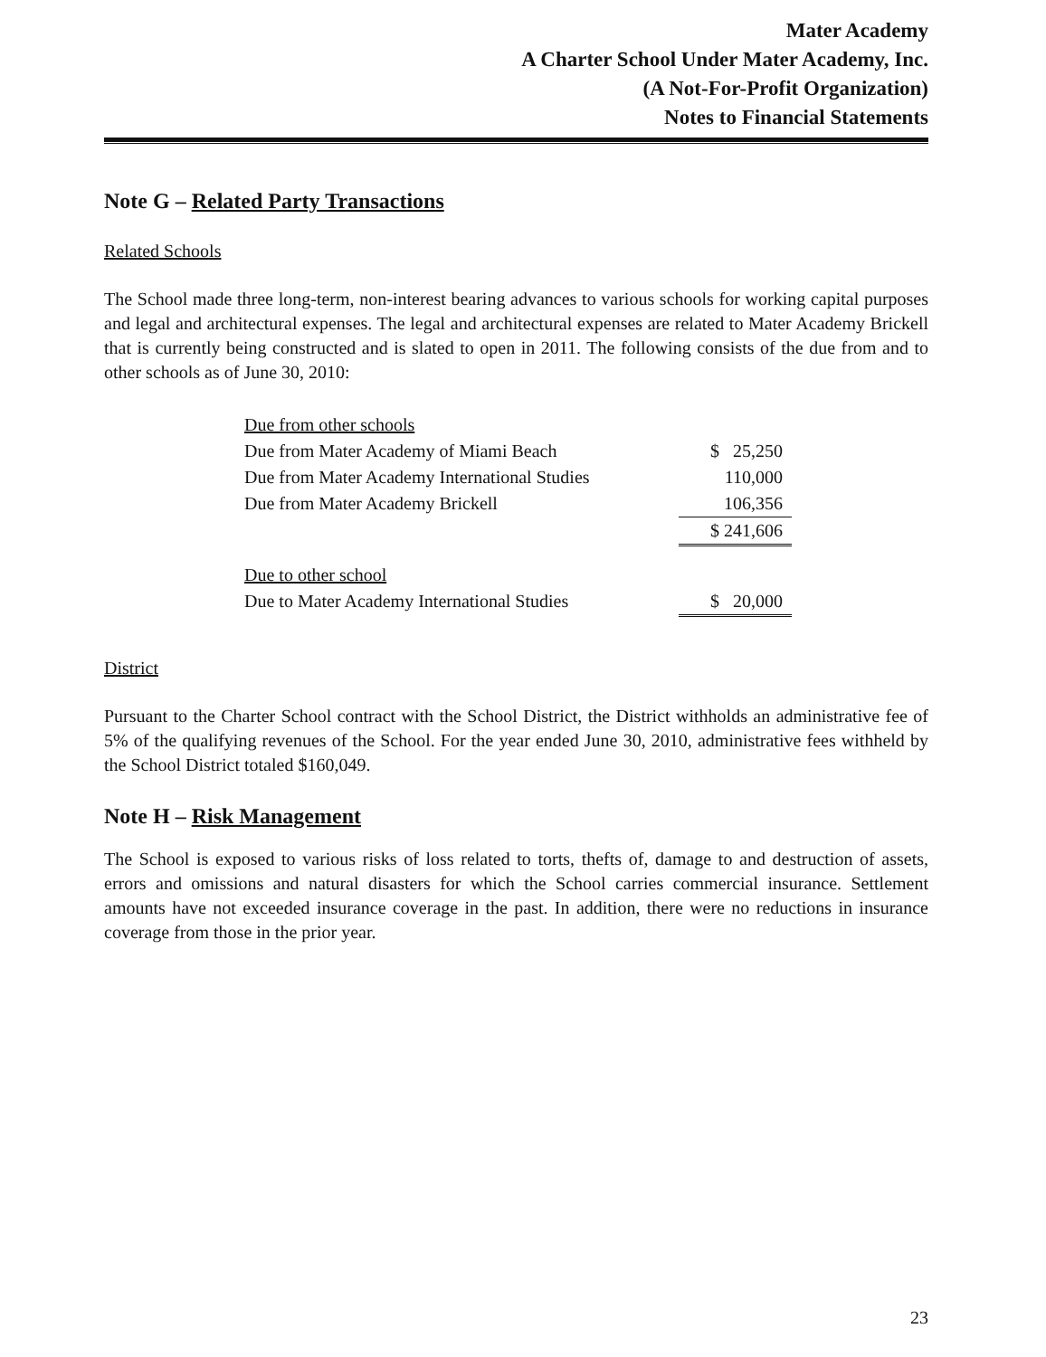Mater Academy
A Charter School Under Mater Academy, Inc.
(A Not-For-Profit Organization)
Notes to Financial Statements
Note G – Related Party Transactions
Related Schools
The School made three long-term, non-interest bearing advances to various schools for working capital purposes and legal and architectural expenses. The legal and architectural expenses are related to Mater Academy Brickell that is currently being constructed and is slated to open in 2011. The following consists of the due from and to other schools as of June 30, 2010:
| Due from other schools | |
| Due from Mater Academy of Miami Beach | $ 25,250 |
| Due from Mater Academy International Studies | 110,000 |
| Due from Mater Academy Brickell | 106,356 |
| | $ 241,606 |
| Due to other school | |
| Due to Mater Academy International Studies | $ 20,000 |
District
Pursuant to the Charter School contract with the School District, the District withholds an administrative fee of 5% of the qualifying revenues of the School. For the year ended June 30, 2010, administrative fees withheld by the School District totaled $160,049.
Note H – Risk Management
The School is exposed to various risks of loss related to torts, thefts of, damage to and destruction of assets, errors and omissions and natural disasters for which the School carries commercial insurance. Settlement amounts have not exceeded insurance coverage in the past. In addition, there were no reductions in insurance coverage from those in the prior year.
23